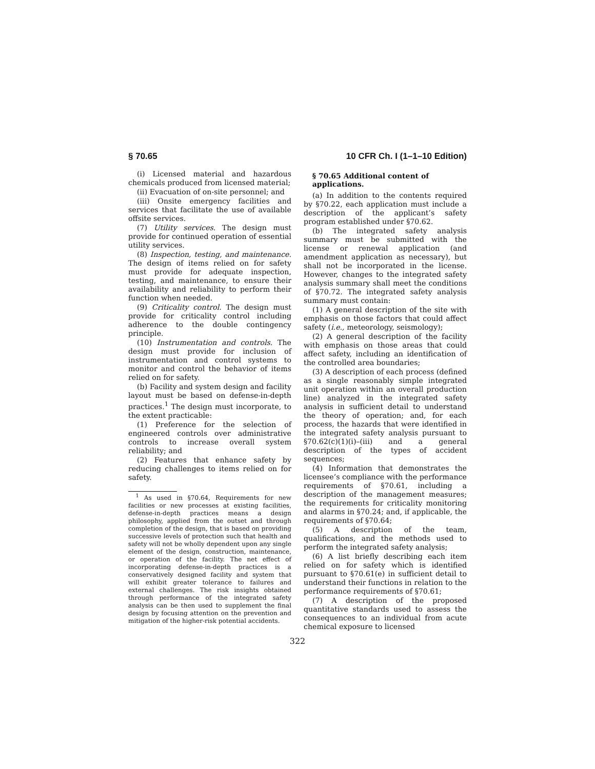§ 70.65 10 CFR Ch. I (1–1–10 Edition)
(i) Licensed material and hazardous chemicals produced from licensed material;
(ii) Evacuation of on-site personnel; and
(iii) Onsite emergency facilities and services that facilitate the use of available offsite services.
(7) Utility services. The design must provide for continued operation of essential utility services.
(8) Inspection, testing, and maintenance. The design of items relied on for safety must provide for adequate inspection, testing, and maintenance, to ensure their availability and reliability to perform their function when needed.
(9) Criticality control. The design must provide for criticality control including adherence to the double contingency principle.
(10) Instrumentation and controls. The design must provide for inclusion of instrumentation and control systems to monitor and control the behavior of items relied on for safety.
(b) Facility and system design and facility layout must be based on defense-in-depth practices.<sup>1</sup> The design must incorporate, to the extent practicable:
(1) Preference for the selection of engineered controls over administrative controls to increase overall system reliability; and
(2) Features that enhance safety by reducing challenges to items relied on for safety.
<sup>1</sup> As used in §70.64, Requirements for new facilities or new processes at existing facilities, defense-in-depth practices means a design philosophy, applied from the outset and through completion of the design, that is based on providing successive levels of protection such that health and safety will not be wholly dependent upon any single element of the design, construction, maintenance, or operation of the facility. The net effect of incorporating defense-in-depth practices is a conservatively designed facility and system that will exhibit greater tolerance to failures and external challenges. The risk insights obtained through performance of the integrated safety analysis can be then used to supplement the final design by focusing attention on the prevention and mitigation of the higher-risk potential accidents.
§ 70.65 Additional content of applications.
(a) In addition to the contents required by §70.22, each application must include a description of the applicant’s safety program established under §70.62.
(b) The integrated safety analysis summary must be submitted with the license or renewal application (and amendment application as necessary), but shall not be incorporated in the license. However, changes to the integrated safety analysis summary shall meet the conditions of §70.72. The integrated safety analysis summary must contain:
(1) A general description of the site with emphasis on those factors that could affect safety (i.e., meteorology, seismology);
(2) A general description of the facility with emphasis on those areas that could affect safety, including an identification of the controlled area boundaries;
(3) A description of each process (defined as a single reasonably simple integrated unit operation within an overall production line) analyzed in the integrated safety analysis in sufficient detail to understand the theory of operation; and, for each process, the hazards that were identified in the integrated safety analysis pursuant to §70.62(c)(1)(i)–(iii) and a general description of the types of accident sequences;
(4) Information that demonstrates the licensee’s compliance with the performance requirements of §70.61, including a description of the management measures; the requirements for criticality monitoring and alarms in §70.24; and, if applicable, the requirements of §70.64;
(5) A description of the team, qualifications, and the methods used to perform the integrated safety analysis;
(6) A list briefly describing each item relied on for safety which is identified pursuant to §70.61(e) in sufficient detail to understand their functions in relation to the performance requirements of §70.61;
(7) A description of the proposed quantitative standards used to assess the consequences to an individual from acute chemical exposure to licensed
322